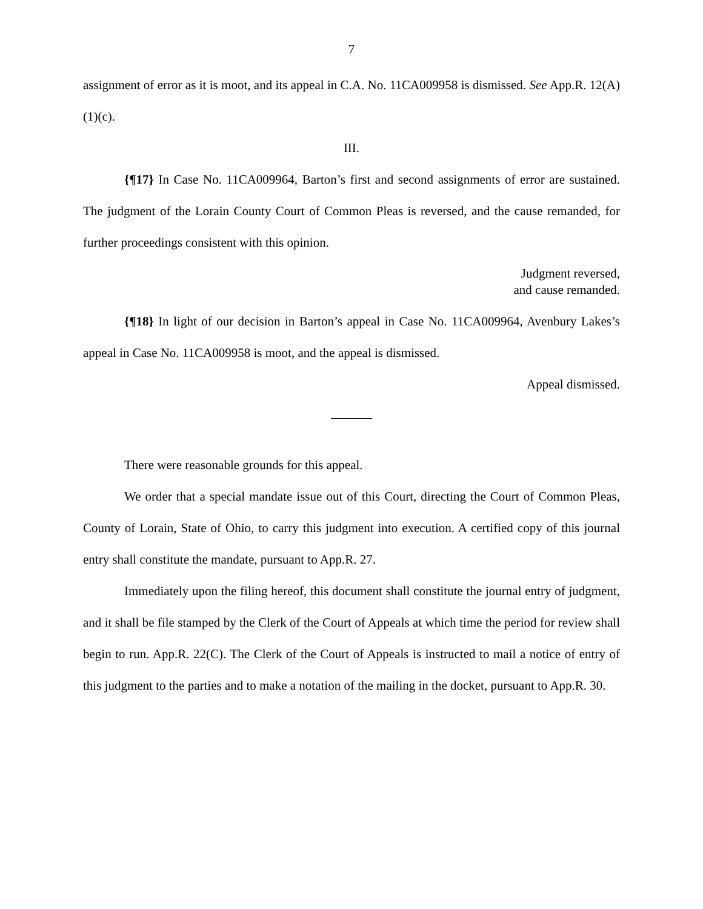7
assignment of error as it is moot, and its appeal in C.A. No. 11CA009958 is dismissed. See App.R. 12(A)(1)(c).
III.
{¶17} In Case No. 11CA009964, Barton’s first and second assignments of error are sustained. The judgment of the Lorain County Court of Common Pleas is reversed, and the cause remanded, for further proceedings consistent with this opinion.
Judgment reversed,
and cause remanded.
{¶18} In light of our decision in Barton’s appeal in Case No. 11CA009964, Avenbury Lakes’s appeal in Case No. 11CA009958 is moot, and the appeal is dismissed.
Appeal dismissed.
There were reasonable grounds for this appeal.
We order that a special mandate issue out of this Court, directing the Court of Common Pleas, County of Lorain, State of Ohio, to carry this judgment into execution. A certified copy of this journal entry shall constitute the mandate, pursuant to App.R. 27.
Immediately upon the filing hereof, this document shall constitute the journal entry of judgment, and it shall be file stamped by the Clerk of the Court of Appeals at which time the period for review shall begin to run. App.R. 22(C). The Clerk of the Court of Appeals is instructed to mail a notice of entry of this judgment to the parties and to make a notation of the mailing in the docket, pursuant to App.R. 30.